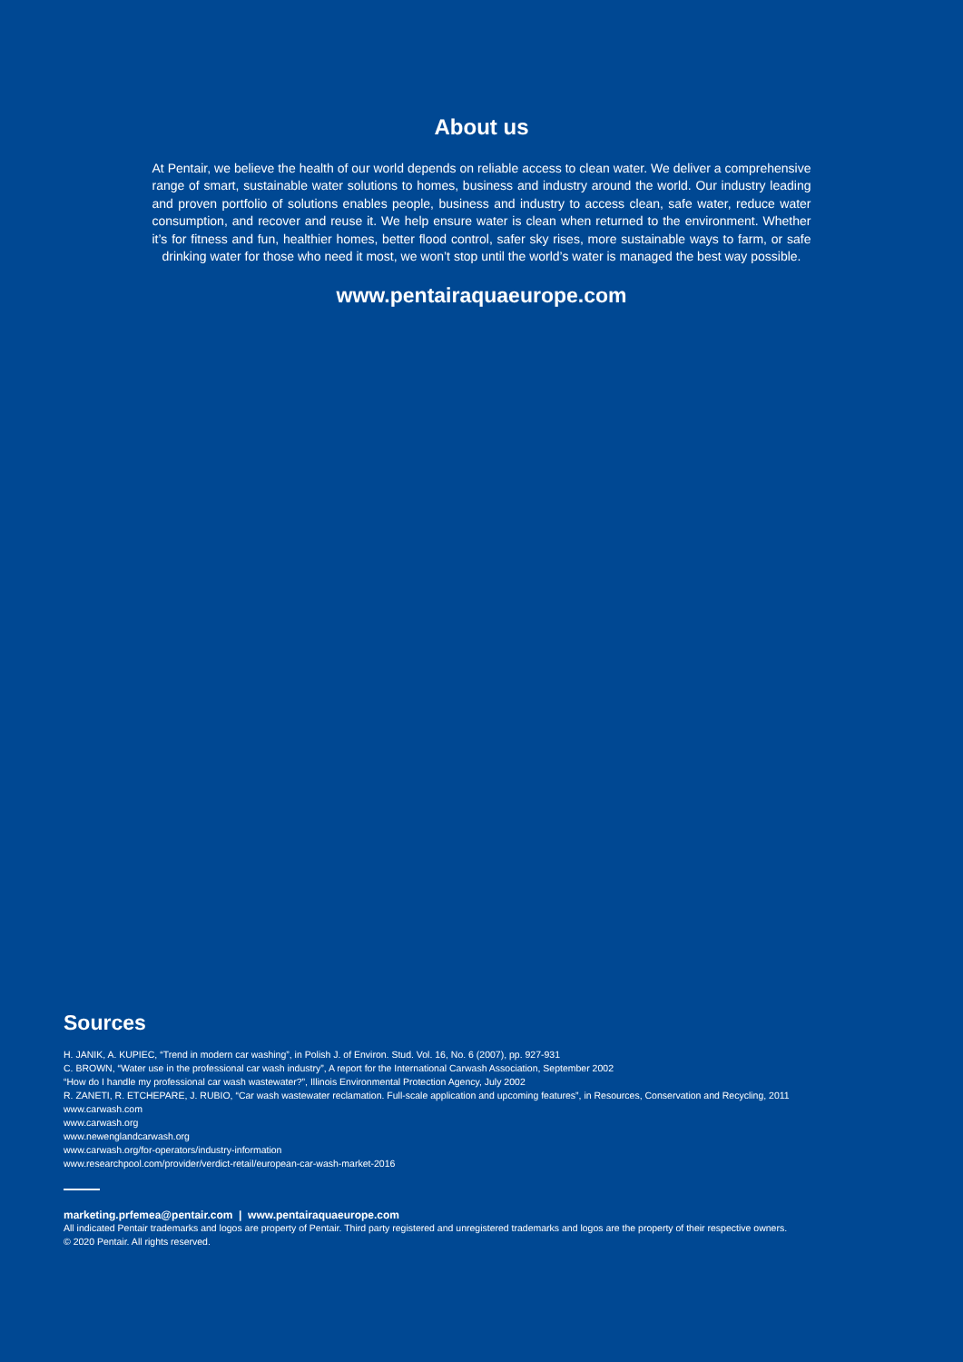About us
At Pentair, we believe the health of our world depends on reliable access to clean water. We deliver a comprehensive range of smart, sustainable water solutions to homes, business and industry around the world. Our industry leading and proven portfolio of solutions enables people, business and industry to access clean, safe water, reduce water consumption, and recover and reuse it. We help ensure water is clean when returned to the environment. Whether it’s for fitness and fun, healthier homes, better flood control, safer sky rises, more sustainable ways to farm, or safe drinking water for those who need it most, we won’t stop until the world’s water is managed the best way possible.
www.pentairaquaeurope.com
Sources
H. JANIK, A. KUPIEC, “Trend in modern car washing”, in Polish J. of Environ. Stud. Vol. 16, No. 6 (2007), pp. 927-931
C. BROWN, “Water use in the professional car wash industry”, A report for the International Carwash Association, September 2002
“How do I handle my professional car wash wastewater?”, Illinois Environmental Protection Agency, July 2002
R. ZANETI, R. ETCHEPARE, J. RUBIO, “Car wash wastewater reclamation. Full-scale application and upcoming features”, in Resources, Conservation and Recycling, 2011
www.carwash.com
www.carwash.org
www.newenglandcarwash.org
www.carwash.org/for-operators/industry-information
www.researchpool.com/provider/verdict-retail/european-car-wash-market-2016
marketing.prfemea@pentair.com | www.pentairaquaeurope.com
All indicated Pentair trademarks and logos are property of Pentair. Third party registered and unregistered trademarks and logos are the property of their respective owners.
© 2020 Pentair. All rights reserved.